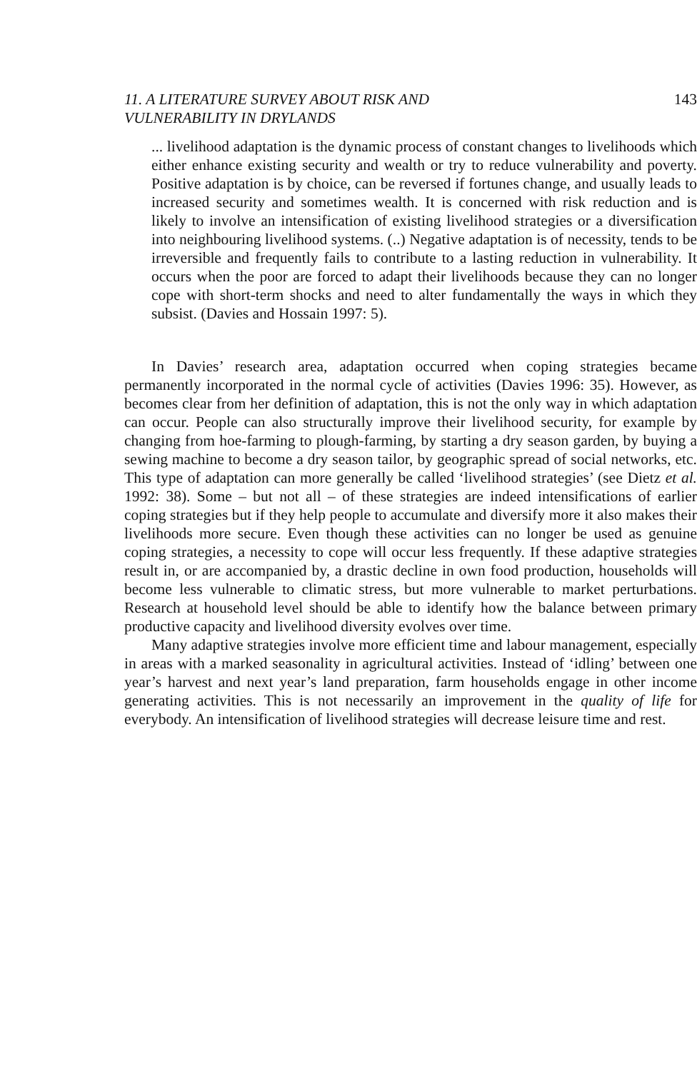11. A LITERATURE SURVEY ABOUT RISK AND
VULNERABILITY IN DRYLANDS
143
... livelihood adaptation is the dynamic process of constant changes to livelihoods which either enhance existing security and wealth or try to reduce vulnerability and poverty. Positive adaptation is by choice, can be reversed if fortunes change, and usually leads to increased security and sometimes wealth. It is concerned with risk reduction and is likely to involve an intensification of existing livelihood strategies or a diversification into neighbouring livelihood systems. (..) Negative adaptation is of necessity, tends to be irreversible and frequently fails to contribute to a lasting reduction in vulnerability. It occurs when the poor are forced to adapt their livelihoods because they can no longer cope with short-term shocks and need to alter fundamentally the ways in which they subsist. (Davies and Hossain 1997: 5).
In Davies’ research area, adaptation occurred when coping strategies became permanently incorporated in the normal cycle of activities (Davies 1996: 35). However, as becomes clear from her definition of adaptation, this is not the only way in which adaptation can occur. People can also structurally improve their livelihood security, for example by changing from hoe-farming to plough-farming, by starting a dry season garden, by buying a sewing machine to become a dry season tailor, by geographic spread of social networks, etc. This type of adaptation can more generally be called ‘livelihood strategies’ (see Dietz et al. 1992: 38). Some – but not all – of these strategies are indeed intensifications of earlier coping strategies but if they help people to accumulate and diversify more it also makes their livelihoods more secure. Even though these activities can no longer be used as genuine coping strategies, a necessity to cope will occur less frequently. If these adaptive strategies result in, or are accompanied by, a drastic decline in own food production, households will become less vulnerable to climatic stress, but more vulnerable to market perturbations. Research at household level should be able to identify how the balance between primary productive capacity and livelihood diversity evolves over time.
Many adaptive strategies involve more efficient time and labour management, especially in areas with a marked seasonality in agricultural activities. Instead of ‘idling’ between one year’s harvest and next year’s land preparation, farm households engage in other income generating activities. This is not necessarily an improvement in the quality of life for everybody. An intensification of livelihood strategies will decrease leisure time and rest.